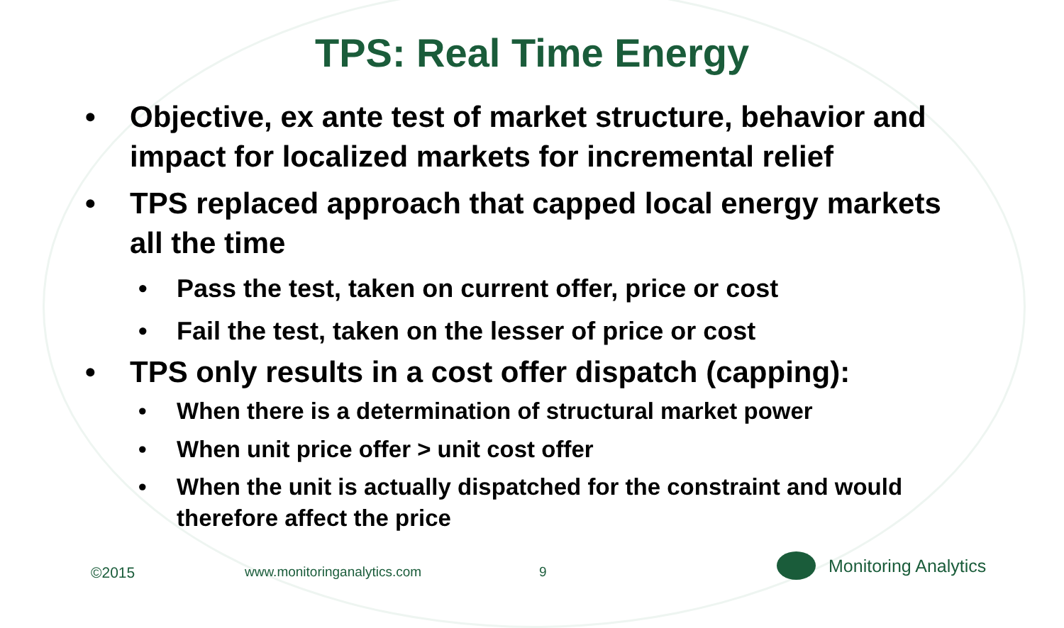TPS: Real Time Energy
• Objective, ex ante test of market structure, behavior and impact for localized markets for incremental relief
• TPS replaced approach that capped local energy markets all the time
• Pass the test, taken on current offer, price or cost
• Fail the test, taken on the lesser of price or cost
• TPS only results in a cost offer dispatch (capping):
• When there is a determination of structural market power
• When unit price offer > unit cost offer
• When the unit is actually dispatched for the constraint and would therefore affect the price
©2015 www.monitoringanalytics.com 9 Monitoring Analytics